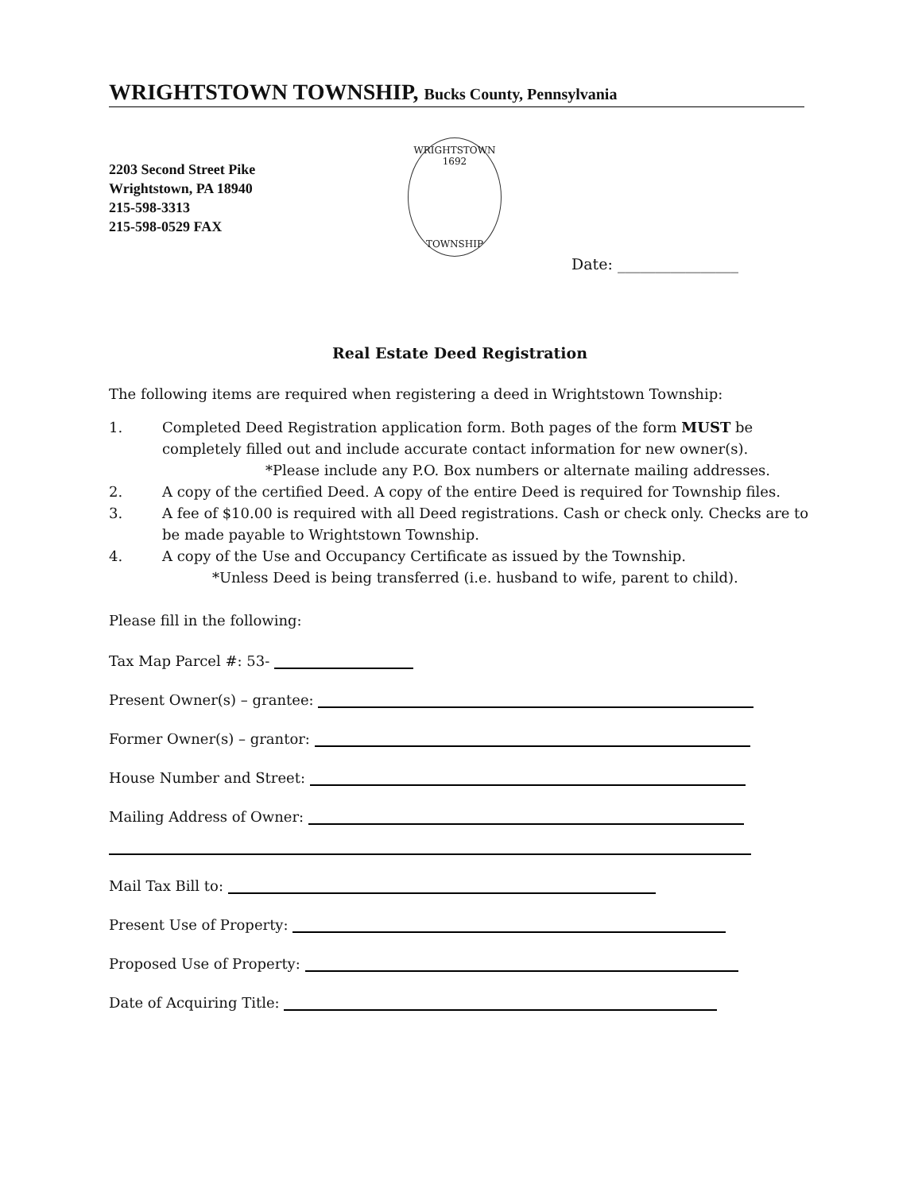WRIGHTSTOWN TOWNSHIP, Bucks County, Pennsylvania
2203 Second Street Pike
Wrightstown, PA 18940
215-598-3313
215-598-0529 FAX
WRIGHTSTOWN
1692
TOWNSHIP
Date: ________________
Real Estate Deed Registration
The following items are required when registering a deed in Wrightstown Township:
1. Completed Deed Registration application form. Both pages of the form MUST be completely filled out and include accurate contact information for new owner(s).
*Please include any P.O. Box numbers or alternate mailing addresses.
2. A copy of the certified Deed. A copy of the entire Deed is required for Township files.
3. A fee of $10.00 is required with all Deed registrations. Cash or check only. Checks are to be made payable to Wrightstown Township.
4. A copy of the Use and Occupancy Certificate as issued by the Township.
*Unless Deed is being transferred (i.e. husband to wife, parent to child).
Please fill in the following:
Tax Map Parcel #: 53-
Present Owner(s) – grantee:
Former Owner(s) – grantor:
House Number and Street:
Mailing Address of Owner:
Mail Tax Bill to:
Present Use of Property:
Proposed Use of Property:
Date of Acquiring Title: